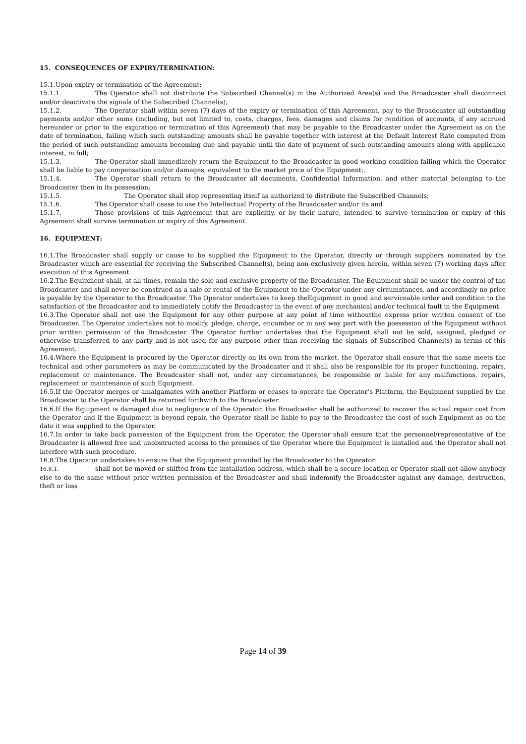15. CONSEQUENCES OF EXPIRY/TERMINATION:
15.1.Upon expiry or termination of the Agreement:
15.1.1. The Operator shall not distribute the Subscribed Channel(s) in the Authorized Area(s) and the Broadcaster shall disconnect and/or deactivate the signals of the Subscribed Channel(s);
15.1.2. The Operator shall within seven (7) days of the expiry or termination of this Agreement, pay to the Broadcaster all outstanding payments and/or other sums (including, but not limited to, costs, charges, fees, damages and claims for rendition of accounts, if any accrued hereunder or prior to the expiration or termination of this Agreement) that may be payable to the Broadcaster under the Agreement as on the date of termination, failing which such outstanding amounts shall be payable together with interest at the Default Interest Rate computed from the period of such outstanding amounts becoming due and payable until the date of payment of such outstanding amounts along with applicable interest, in full;
15.1.3. The Operator shall immediately return the Equipment to the Broadcaster in good working condition failing which the Operator shall be liable to pay compensation and/or damages, equivalent to the market price of the Equipment;.
15.1.4. The Operator shall return to the Broadcaster all documents, Confidential Information, and other material belonging to the Broadcaster then in its possession;
15.1.5. The Operator shall stop representing itself as authorized to distribute the Subscribed Channels;
15.1.6. The Operator shall cease to use the Intellectual Property of the Broadcaster and/or its and
15.1.7. Those provisions of this Agreement that are explicitly, or by their nature, intended to survive termination or expiry of this Agreement shall survive termination or expiry of this Agreement.
16. EQUIPMENT:
16.1.The Broadcaster shall supply or cause to be supplied the Equipment to the Operator, directly or through suppliers nominated by the Broadcaster which are essential for receiving the Subscribed Channel(s), being non-exclusively given herein, within seven (7) working days after execution of this Agreement.
16.2.The Equipment shall, at all times, remain the sole and exclusive property of the Broadcaster. The Equipment shall be under the control of the Broadcaster and shall never be construed as a sale or rental of the Equipment to the Operator under any circumstances, and accordingly no price is payable by the Operator to the Broadcaster. The Operator undertakes to keep theEquipment in good and serviceable order and condition to the satisfaction of the Broadcaster and to immediately notify the Broadcaster in the event of any mechanical and/or technical fault in the Equipment.
16.3.The Operator shall not use the Equipment for any other purpose at any point of time withoutthe express prior written consent of the Broadcaster. The Operator undertakes not to modify, pledge, charge, encumber or in any way part with the possession of the Equipment without prior written permission of the Broadcaster. The Operator further undertakes that the Equipment shall not be sold, assigned, pledged or otherwise transferred to any party and is not used for any purpose other than receiving the signals of Subscribed Channel(s) in terms of this Agreement.
16.4.Where the Equipment is procured by the Operator directly on its own from the market, the Operator shall ensure that the same meets the technical and other parameters as may be communicated by the Broadcaster and it shall also be responsible for its proper functioning, repairs, replacement or maintenance. The Broadcaster shall not, under any circumstances, be responsible or liable for any malfunctions, repairs, replacement or maintenance of such Equipment.
16.5.If the Operator merges or amalgamates with another Platform or ceases to operate the Operator’s Platform, the Equipment supplied by the Broadcaster to the Operator shall be returned forthwith to the Broadcaster.
16.6.If the Equipment is damaged due to negligence of the Operator, the Broadcaster shall be authorized to recover the actual repair cost from the Operator and if the Equipment is beyond repair, the Operator shall be liable to pay to the Broadcaster the cost of such Equipment as on the date it was supplied to the Operator.
16.7.In order to take back possession of the Equipment from the Operator, the Operator shall ensure that the personnel/representative of the Broadcaster is allowed free and unobstructed access to the premises of the Operator where the Equipment is installed and the Operator shall not interfere with such procedure.
16.8.The Operator undertakes to ensure that the Equipment provided by the Broadcaster to the Operator:
16.8.1. shall not be moved or shifted from the installation address, which shall be a secure location or Operator shall not allow anybody else to do the same without prior written permission of the Broadcaster and shall indemnify the Broadcaster against any damage, destruction, theft or loss
Page 14 of 39